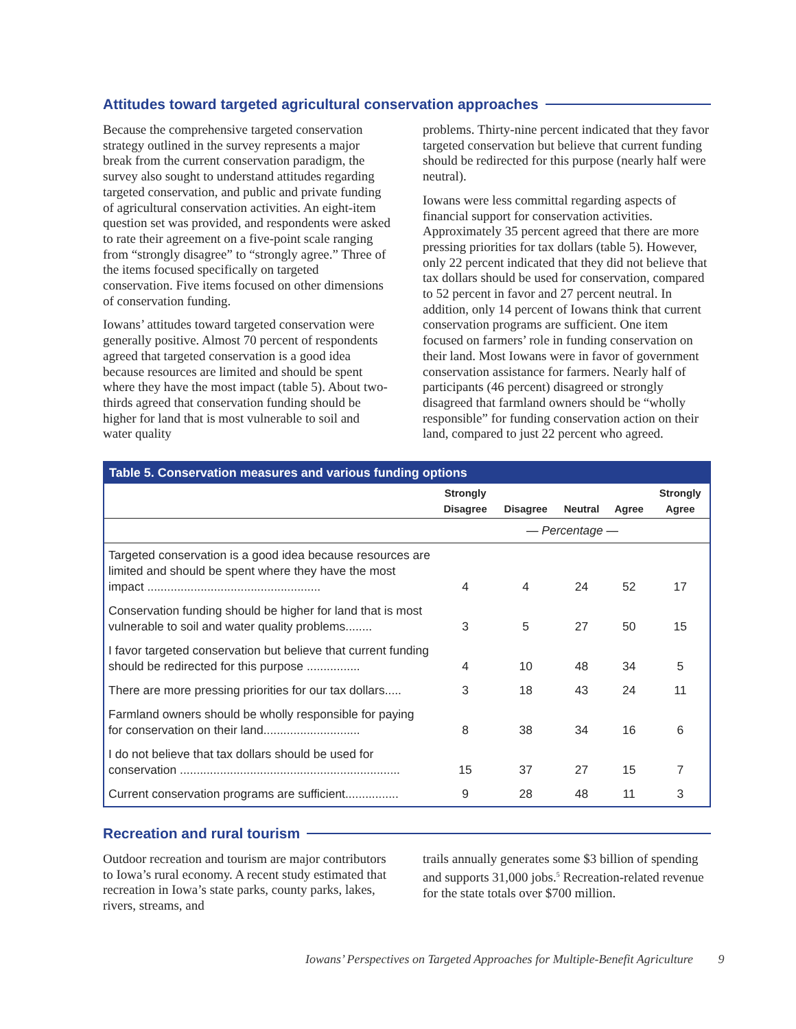Attitudes toward targeted agricultural conservation approaches
Because the comprehensive targeted conservation strategy outlined in the survey represents a major break from the current conservation paradigm, the survey also sought to understand attitudes regarding targeted conservation, and public and private funding of agricultural conservation activities. An eight-item question set was provided, and respondents were asked to rate their agreement on a five-point scale ranging from “strongly disagree” to “strongly agree.” Three of the items focused specifically on targeted conservation. Five items focused on other dimensions of conservation funding.
Iowans’ attitudes toward targeted conservation were generally positive. Almost 70 percent of respondents agreed that targeted conservation is a good idea because resources are limited and should be spent where they have the most impact (table 5). About two-thirds agreed that conservation funding should be higher for land that is most vulnerable to soil and water quality
problems. Thirty-nine percent indicated that they favor targeted conservation but believe that current funding should be redirected for this purpose (nearly half were neutral).
Iowans were less committal regarding aspects of financial support for conservation activities. Approximately 35 percent agreed that there are more pressing priorities for tax dollars (table 5). However, only 22 percent indicated that they did not believe that tax dollars should be used for conservation, compared to 52 percent in favor and 27 percent neutral. In addition, only 14 percent of Iowans think that current conservation programs are sufficient. One item focused on farmers’ role in funding conservation on their land. Most Iowans were in favor of government conservation assistance for farmers. Nearly half of participants (46 percent) disagreed or strongly disagreed that farmland owners should be “wholly responsible” for funding conservation action on their land, compared to just 22 percent who agreed.
| Table 5. Conservation measures and various funding options | | | | | |
| --- | --- | --- | --- | --- | --- |
| | Strongly Disagree | Disagree | Neutral | Agree | Strongly Agree |
| | — Percentage — | | | | |
| Targeted conservation is a good idea because resources are limited and should be spent where they have the most impact .................................................... | 4 | 4 | 24 | 52 | 17 |
| Conservation funding should be higher for land that is most vulnerable to soil and water quality problems........ | 3 | 5 | 27 | 50 | 15 |
| I favor targeted conservation but believe that current funding should be redirected for this purpose ................ | 4 | 10 | 48 | 34 | 5 |
| There are more pressing priorities for our tax dollars..... | 3 | 18 | 43 | 24 | 11 |
| Farmland owners should be wholly responsible for paying for conservation on their land............................. | 8 | 38 | 34 | 16 | 6 |
| I do not believe that tax dollars should be used for conservation .................................................................. | 15 | 37 | 27 | 15 | 7 |
| Current conservation programs are sufficient................ | 9 | 28 | 48 | 11 | 3 |
Recreation and rural tourism
Outdoor recreation and tourism are major contributors to Iowa’s rural economy. A recent study estimated that recreation in Iowa’s state parks, county parks, lakes, rivers, streams, and
trails annually generates some $3 billion of spending and supports 31,000 jobs.<sup>5</sup> Recreation-related revenue for the state totals over $700 million.
Iowans’ Perspectives on Targeted Approaches for Multiple-Benefit Agriculture 9